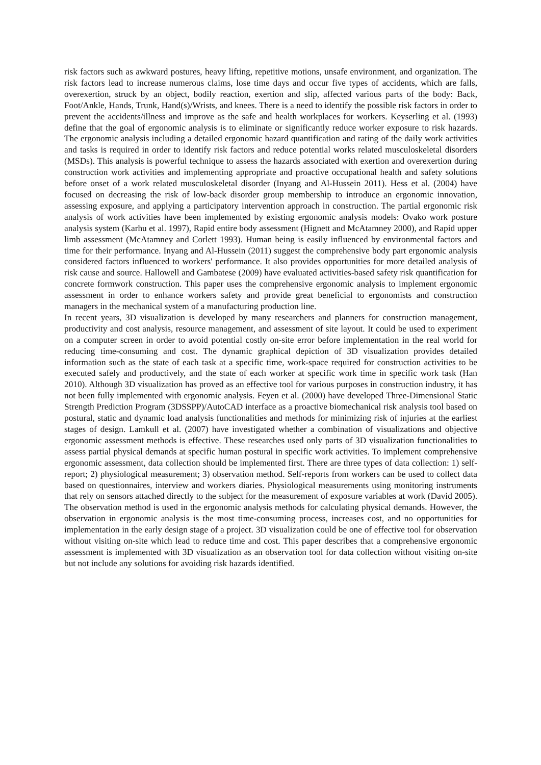risk factors such as awkward postures, heavy lifting, repetitive motions, unsafe environment, and organization. The risk factors lead to increase numerous claims, lose time days and occur five types of accidents, which are falls, overexertion, struck by an object, bodily reaction, exertion and slip, affected various parts of the body: Back, Foot/Ankle, Hands, Trunk, Hand(s)/Wrists, and knees. There is a need to identify the possible risk factors in order to prevent the accidents/illness and improve as the safe and health workplaces for workers. Keyserling et al. (1993) define that the goal of ergonomic analysis is to eliminate or significantly reduce worker exposure to risk hazards. The ergonomic analysis including a detailed ergonomic hazard quantification and rating of the daily work activities and tasks is required in order to identify risk factors and reduce potential works related musculoskeletal disorders (MSDs). This analysis is powerful technique to assess the hazards associated with exertion and overexertion during construction work activities and implementing appropriate and proactive occupational health and safety solutions before onset of a work related musculoskeletal disorder (Inyang and Al-Hussein 2011). Hess et al. (2004) have focused on decreasing the risk of low-back disorder group membership to introduce an ergonomic innovation, assessing exposure, and applying a participatory intervention approach in construction. The partial ergonomic risk analysis of work activities have been implemented by existing ergonomic analysis models: Ovako work posture analysis system (Karhu et al. 1997), Rapid entire body assessment (Hignett and McAtamney 2000), and Rapid upper limb assessment (McAtamney and Corlett 1993). Human being is easily influenced by environmental factors and time for their performance. Inyang and Al-Hussein (2011) suggest the comprehensive body part ergonomic analysis considered factors influenced to workers' performance. It also provides opportunities for more detailed analysis of risk cause and source. Hallowell and Gambatese (2009) have evaluated activities-based safety risk quantification for concrete formwork construction. This paper uses the comprehensive ergonomic analysis to implement ergonomic assessment in order to enhance workers safety and provide great beneficial to ergonomists and construction managers in the mechanical system of a manufacturing production line.
In recent years, 3D visualization is developed by many researchers and planners for construction management, productivity and cost analysis, resource management, and assessment of site layout. It could be used to experiment on a computer screen in order to avoid potential costly on-site error before implementation in the real world for reducing time-consuming and cost. The dynamic graphical depiction of 3D visualization provides detailed information such as the state of each task at a specific time, work-space required for construction activities to be executed safely and productively, and the state of each worker at specific work time in specific work task (Han 2010). Although 3D visualization has proved as an effective tool for various purposes in construction industry, it has not been fully implemented with ergonomic analysis. Feyen et al. (2000) have developed Three-Dimensional Static Strength Prediction Program (3DSSPP)/AutoCAD interface as a proactive biomechanical risk analysis tool based on postural, static and dynamic load analysis functionalities and methods for minimizing risk of injuries at the earliest stages of design. Lamkull et al. (2007) have investigated whether a combination of visualizations and objective ergonomic assessment methods is effective. These researches used only parts of 3D visualization functionalities to assess partial physical demands at specific human postural in specific work activities. To implement comprehensive ergonomic assessment, data collection should be implemented first. There are three types of data collection: 1) self-report; 2) physiological measurement; 3) observation method. Self-reports from workers can be used to collect data based on questionnaires, interview and workers diaries. Physiological measurements using monitoring instruments that rely on sensors attached directly to the subject for the measurement of exposure variables at work (David 2005). The observation method is used in the ergonomic analysis methods for calculating physical demands. However, the observation in ergonomic analysis is the most time-consuming process, increases cost, and no opportunities for implementation in the early design stage of a project. 3D visualization could be one of effective tool for observation without visiting on-site which lead to reduce time and cost. This paper describes that a comprehensive ergonomic assessment is implemented with 3D visualization as an observation tool for data collection without visiting on-site but not include any solutions for avoiding risk hazards identified.